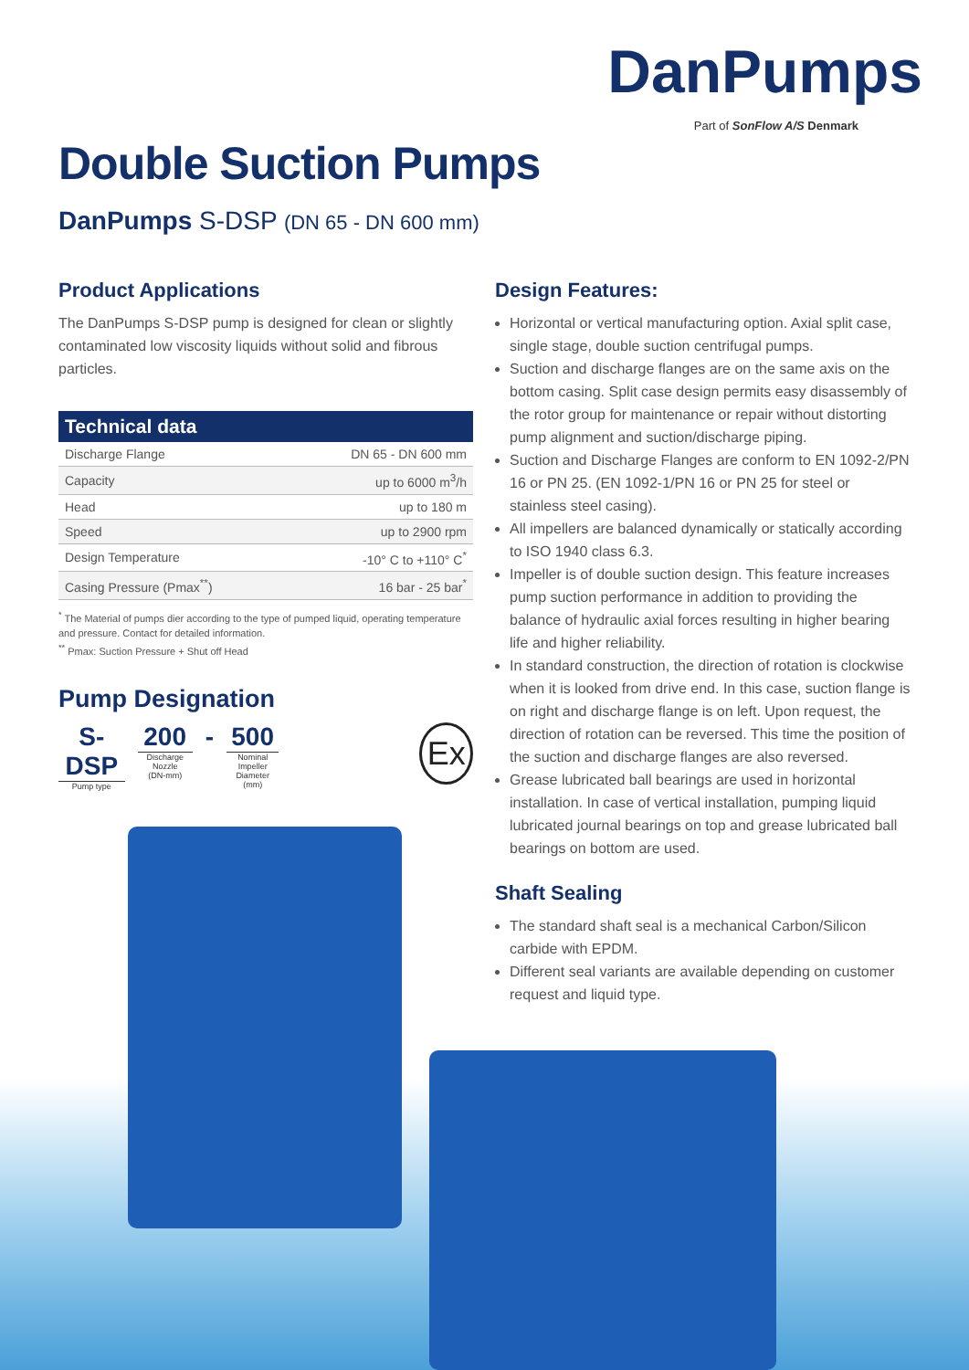DanPumps
Part of SonFlow A/S Denmark
Double Suction Pumps
DanPumps S-DSP (DN 65 - DN 600 mm)
Product Applications
The DanPumps S-DSP pump is designed for clean or slightly contaminated low viscosity liquids without solid and fibrous particles.
| Technical data | |
| --- | --- |
| Discharge Flange | DN 65 - DN 600 mm |
| Capacity | up to 6000 m<sup>3</sup>/h |
| Head | up to 180 m |
| Speed | up to 2900 rpm |
| Design Temperature | -10° C to +110° C<sup>*</sup> |
| Casing Pressure (Pmax<sup>**</sup>) | 16 bar - 25 bar<sup>*</sup> |
<sup>*</sup> The Material of pumps dier according to the type of pumped liquid, operating temperature and pressure. Contact for detailed information.
<sup>**</sup> Pmax: Suction Pressure + Shut off Head
Pump Designation
S-DSP
Pump type
200
Discharge Nozzle
(DN-mm)
- 500
Nominal Impeller
Diameter (mm)
Ex
Design Features:
Horizontal or vertical manufacturing option. Axial split case, single stage, double suction centrifugal pumps.
Suction and discharge flanges are on the same axis on the bottom casing. Split case design permits easy disassembly of the rotor group for maintenance or repair without distorting pump alignment and suction/discharge piping.
Suction and Discharge Flanges are conform to EN 1092-2/PN 16 or PN 25. (EN 1092-1/PN 16 or PN 25 for steel or stainless steel casing).
All impellers are balanced dynamically or statically according to ISO 1940 class 6.3.
Impeller is of double suction design. This feature increases pump suction performance in addition to providing the balance of hydraulic axial forces resulting in higher bearing life and higher reliability.
In standard construction, the direction of rotation is clockwise when it is looked from drive end. In this case, suction flange is on right and discharge flange is on left. Upon request, the direction of rotation can be reversed. This time the position of the suction and discharge flanges are also reversed.
Grease lubricated ball bearings are used in horizontal installation. In case of vertical installation, pumping liquid lubricated journal bearings on top and grease lubricated ball bearings on bottom are used.
Shaft Sealing
The standard shaft seal is a mechanical Carbon/Silicon carbide with EPDM.
Different seal variants are available depending on customer request and liquid type.